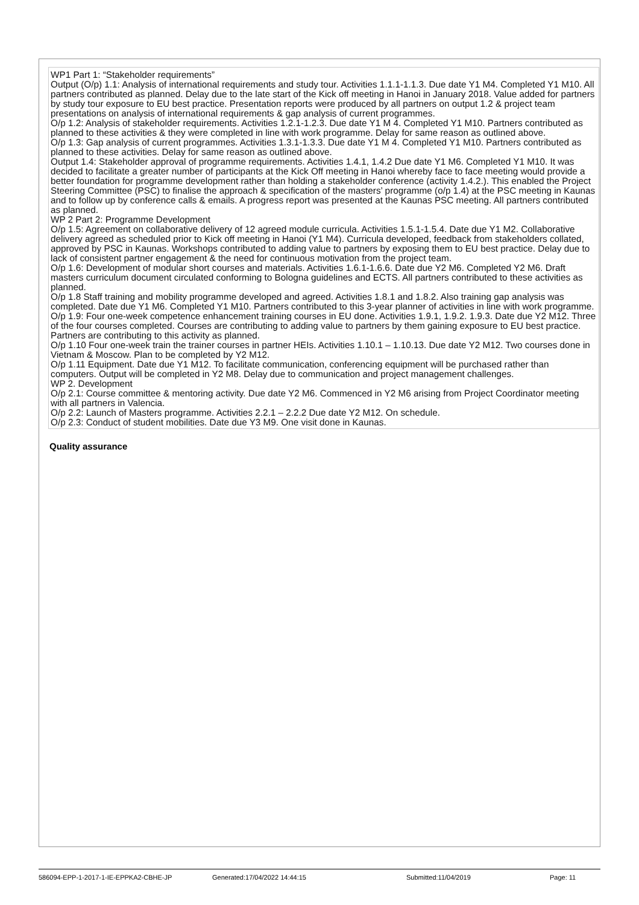WP1 Part 1: “Stakeholder requirements”
Output (O/p) 1.1: Analysis of international requirements and study tour. Activities 1.1.1-1.1.3. Due date Y1 M4. Completed Y1 M10. All partners contributed as planned. Delay due to the late start of the Kick off meeting in Hanoi in January 2018. Value added for partners by study tour exposure to EU best practice. Presentation reports were produced by all partners on output 1.2 & project team presentations on analysis of international requirements & gap analysis of current programmes.
O/p 1.2: Analysis of stakeholder requirements. Activities 1.2.1-1.2.3. Due date Y1 M 4. Completed Y1 M10. Partners contributed as planned to these activities & they were completed in line with work programme. Delay for same reason as outlined above.
O/p 1.3: Gap analysis of current programmes. Activities 1.3.1-1.3.3. Due date Y1 M 4. Completed Y1 M10. Partners contributed as planned to these activities. Delay for same reason as outlined above.
Output 1.4: Stakeholder approval of programme requirements. Activities 1.4.1, 1.4.2 Due date Y1 M6. Completed Y1 M10. It was decided to facilitate a greater number of participants at the Kick Off meeting in Hanoi whereby face to face meeting would provide a better foundation for programme development rather than holding a stakeholder conference (activity 1.4.2.). This enabled the Project Steering Committee (PSC) to finalise the approach & specification of the masters’ programme (o/p 1.4) at the PSC meeting in Kaunas and to follow up by conference calls & emails. A progress report was presented at the Kaunas PSC meeting. All partners contributed as planned.
WP 2 Part 2: Programme Development
O/p 1.5: Agreement on collaborative delivery of 12 agreed module curricula. Activities 1.5.1-1.5.4. Date due Y1 M2. Collaborative delivery agreed as scheduled prior to Kick off meeting in Hanoi (Y1 M4). Curricula developed, feedback from stakeholders collated, approved by PSC in Kaunas. Workshops contributed to adding value to partners by exposing them to EU best practice. Delay due to lack of consistent partner engagement & the need for continuous motivation from the project team.
O/p 1.6: Development of modular short courses and materials. Activities 1.6.1-1.6.6. Date due Y2 M6. Completed Y2 M6. Draft masters curriculum document circulated conforming to Bologna guidelines and ECTS. All partners contributed to these activities as planned.
O/p 1.8 Staff training and mobility programme developed and agreed. Activities 1.8.1 and 1.8.2. Also training gap analysis was completed. Date due Y1 M6. Completed Y1 M10. Partners contributed to this 3-year planner of activities in line with work programme.
O/p 1.9: Four one-week competence enhancement training courses in EU done. Activities 1.9.1, 1.9.2. 1.9.3. Date due Y2 M12. Three of the four courses completed. Courses are contributing to adding value to partners by them gaining exposure to EU best practice. Partners are contributing to this activity as planned.
O/p 1.10 Four one-week train the trainer courses in partner HEIs. Activities 1.10.1 – 1.10.13. Due date Y2 M12. Two courses done in Vietnam & Moscow. Plan to be completed by Y2 M12.
O/p 1.11 Equipment. Date due Y1 M12. To facilitate communication, conferencing equipment will be purchased rather than computers. Output will be completed in Y2 M8. Delay due to communication and project management challenges.
WP 2. Development
O/p 2.1: Course committee & mentoring activity. Due date Y2 M6. Commenced in Y2 M6 arising from Project Coordinator meeting with all partners in Valencia.
O/p 2.2: Launch of Masters programme. Activities 2.2.1 – 2.2.2 Due date Y2 M12. On schedule.
O/p 2.3: Conduct of student mobilities. Date due Y3 M9. One visit done in Kaunas.
Quality assurance
586094-EPP-1-2017-1-IE-EPPKA2-CBHE-JP Generated:17/04/2022 14:44:15 Submitted:11/04/2019 Page: 11